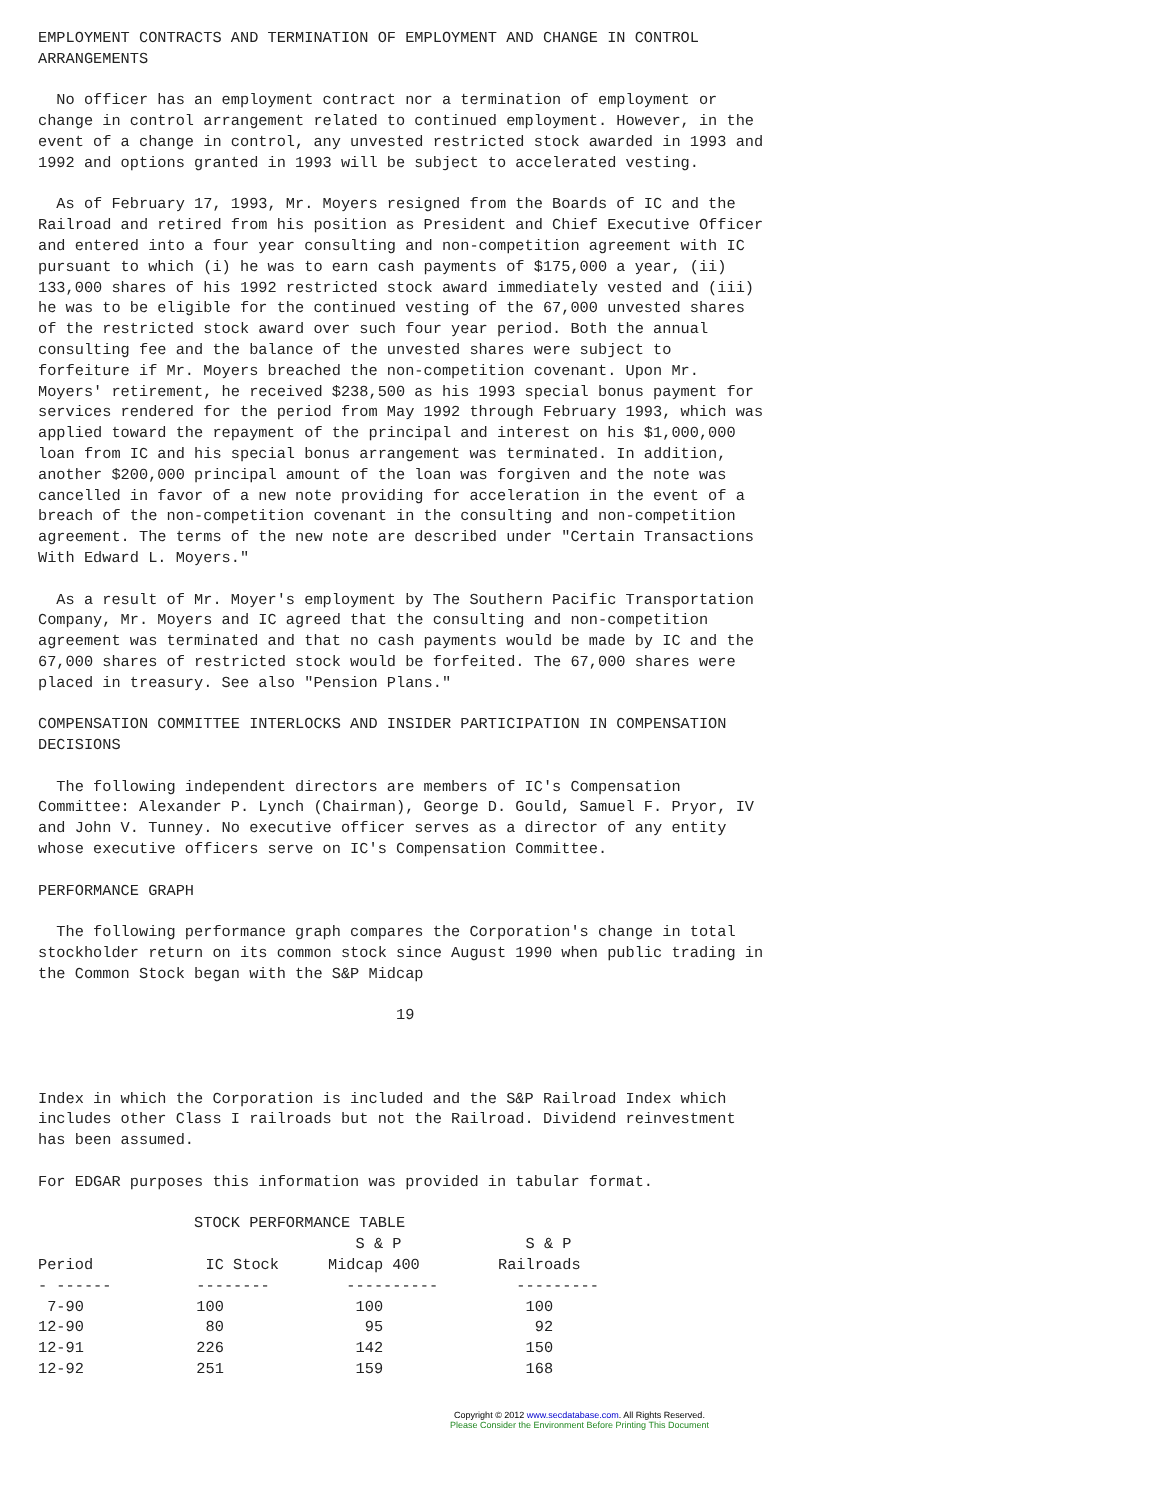EMPLOYMENT CONTRACTS AND TERMINATION OF EMPLOYMENT AND CHANGE IN CONTROL
ARRANGEMENTS

  No officer has an employment contract nor a termination of employment or
change in control arrangement related to continued employment. However, in the
event of a change in control, any unvested restricted stock awarded in 1993 and
1992 and options granted in 1993 will be subject to accelerated vesting.

  As of February 17, 1993, Mr. Moyers resigned from the Boards of IC and the
Railroad and retired from his position as President and Chief Executive Officer
and entered into a four year consulting and non-competition agreement with IC
pursuant to which (i) he was to earn cash payments of $175,000 a year, (ii)
133,000 shares of his 1992 restricted stock award immediately vested and (iii)
he was to be eligible for the continued vesting of the 67,000 unvested shares
of the restricted stock award over such four year period. Both the annual
consulting fee and the balance of the unvested shares were subject to
forfeiture if Mr. Moyers breached the non-competition covenant. Upon Mr.
Moyers' retirement, he received $238,500 as his 1993 special bonus payment for
services rendered for the period from May 1992 through February 1993, which was
applied toward the repayment of the principal and interest on his $1,000,000
loan from IC and his special bonus arrangement was terminated. In addition,
another $200,000 principal amount of the loan was forgiven and the note was
cancelled in favor of a new note providing for acceleration in the event of a
breach of the non-competition covenant in the consulting and non-competition
agreement. The terms of the new note are described under "Certain Transactions
With Edward L. Moyers."

  As a result of Mr. Moyer's employment by The Southern Pacific Transportation
Company, Mr. Moyers and IC agreed that the consulting and non-competition
agreement was terminated and that no cash payments would be made by IC and the
67,000 shares of restricted stock would be forfeited. The 67,000 shares were
placed in treasury. See also "Pension Plans."

COMPENSATION COMMITTEE INTERLOCKS AND INSIDER PARTICIPATION IN COMPENSATION
DECISIONS

  The following independent directors are members of IC's Compensation
Committee: Alexander P. Lynch (Chairman), George D. Gould, Samuel F. Pryor, IV
and John V. Tunney. No executive officer serves as a director of any entity
whose executive officers serve on IC's Compensation Committee.

PERFORMANCE GRAPH

  The following performance graph compares the Corporation's change in total
stockholder return on its common stock since August 1990 when public trading in
the Common Stock began with the S&P Midcap

                                       19



Index in which the Corporation is included and the S&P Railroad Index which
includes other Class I railroads but not the Railroad. Dividend reinvestment
has been assumed.

For EDGAR purposes this information was provided in tabular format.

                 STOCK PERFORMANCE TABLE
| Period | IC Stock | S & P Midcap 400 | S & P Railroads |
| --- | --- | --- | --- |
| - ------ | -------- | ---------- | --------- |
| 7-90 | 100 | 100 | 100 |
| 12-90 | 80 | 95 | 92 |
| 12-91 | 226 | 142 | 150 |
| 12-92 | 251 | 159 | 168 |
Copyright © 2012 www.secdatabase.com. All Rights Reserved.
Please Consider the Environment Before Printing This Document